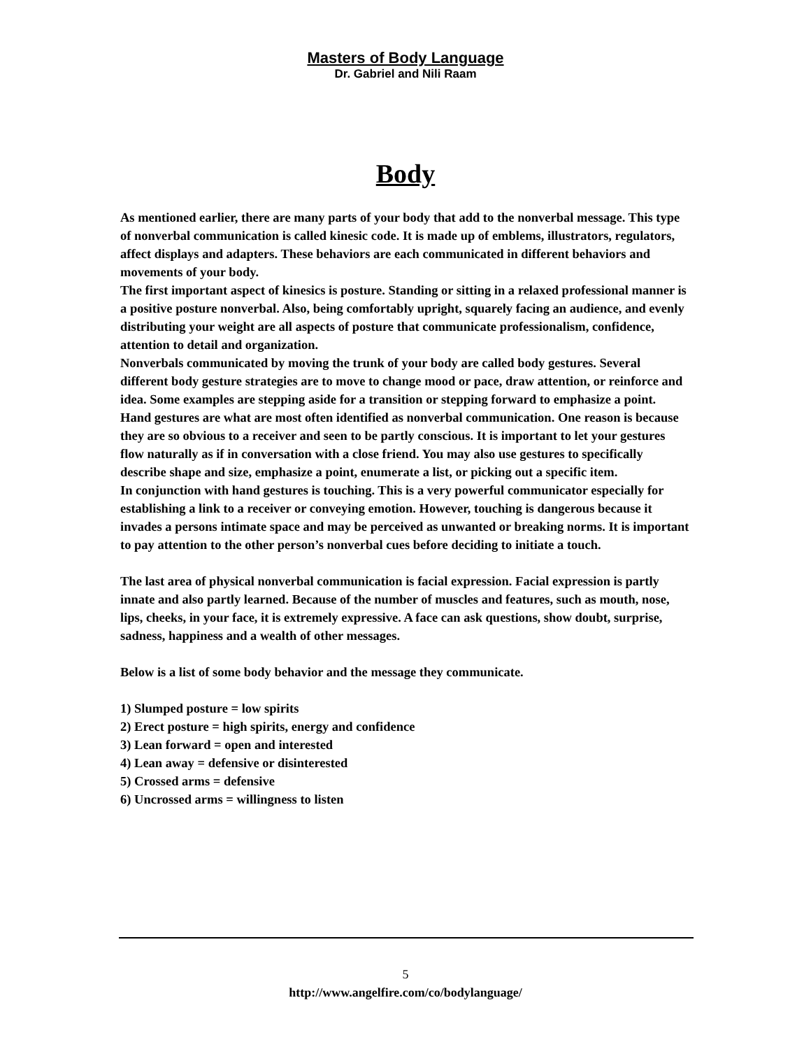Masters of Body Language
Dr. Gabriel and Nili Raam
Body
As mentioned earlier, there are many parts of your body that add to the nonverbal message. This type of nonverbal communication is called kinesic code. It is made up of emblems, illustrators, regulators, affect displays and adapters. These behaviors are each communicated in different behaviors and movements of your body.
The first important aspect of kinesics is posture. Standing or sitting in a relaxed professional manner is a positive posture nonverbal. Also, being comfortably upright, squarely facing an audience, and evenly distributing your weight are all aspects of posture that communicate professionalism, confidence, attention to detail and organization.
Nonverbals communicated by moving the trunk of your body are called body gestures. Several different body gesture strategies are to move to change mood or pace, draw attention, or reinforce and idea. Some examples are stepping aside for a transition or stepping forward to emphasize a point.
Hand gestures are what are most often identified as nonverbal communication. One reason is because they are so obvious to a receiver and seen to be partly conscious. It is important to let your gestures flow naturally as if in conversation with a close friend. You may also use gestures to specifically describe shape and size, emphasize a point, enumerate a list, or picking out a specific item.
In conjunction with hand gestures is touching. This is a very powerful communicator especially for establishing a link to a receiver or conveying emotion. However, touching is dangerous because it invades a persons intimate space and may be perceived as unwanted or breaking norms. It is important to pay attention to the other person’s nonverbal cues before deciding to initiate a touch.
The last area of physical nonverbal communication is facial expression. Facial expression is partly innate and also partly learned. Because of the number of muscles and features, such as mouth, nose, lips, cheeks, in your face, it is extremely expressive. A face can ask questions, show doubt, surprise, sadness, happiness and a wealth of other messages.
Below is a list of some body behavior and the message they communicate.
1) Slumped posture = low spirits
2) Erect posture = high spirits, energy and confidence
3) Lean forward = open and interested
4) Lean away = defensive or disinterested
5) Crossed arms = defensive
6) Uncrossed arms = willingness to listen
5
http://www.angelfire.com/co/bodylanguage/